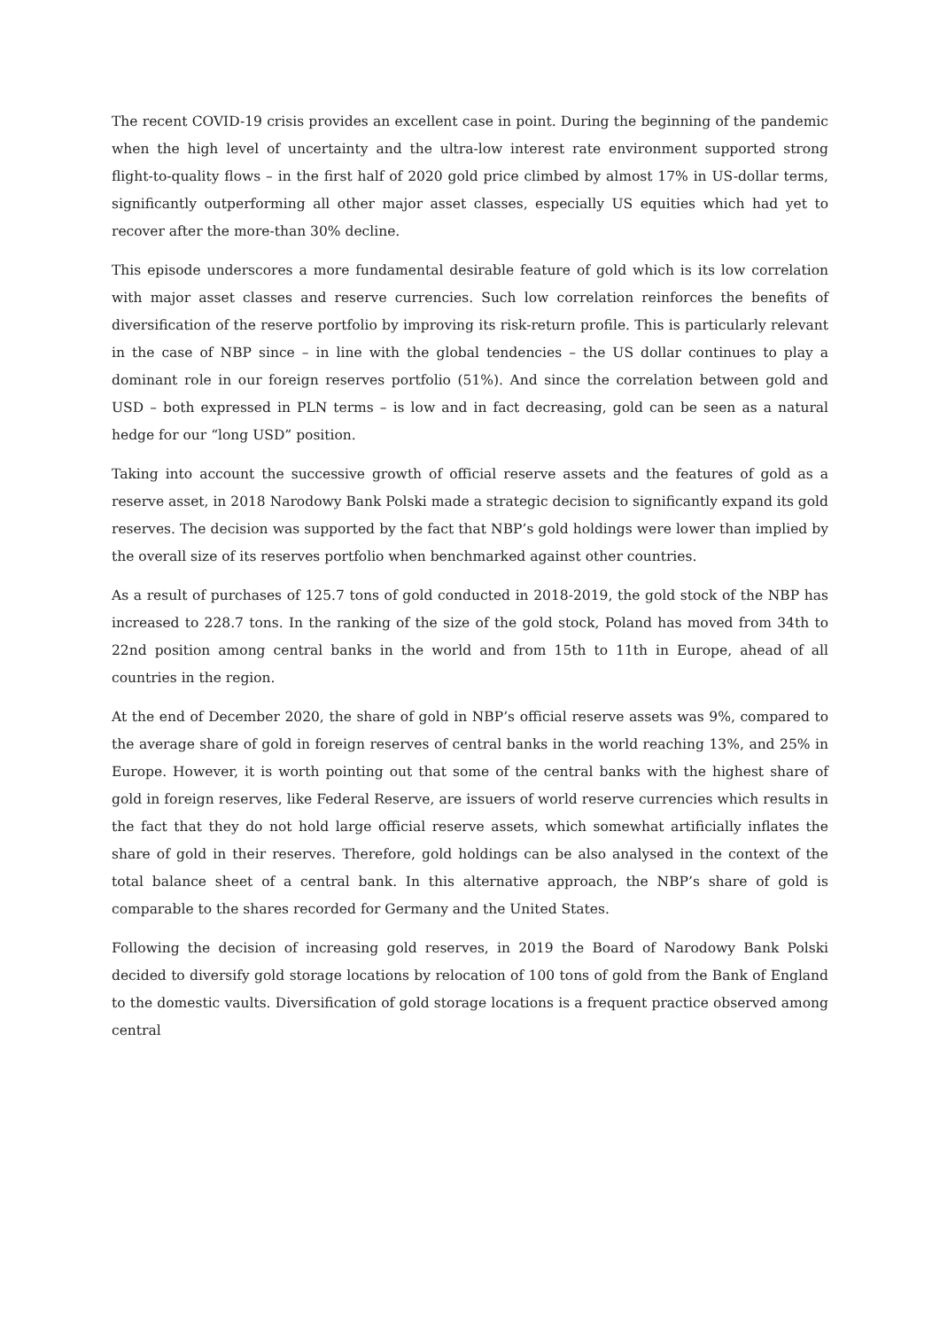The recent COVID-19 crisis provides an excellent case in point. During the beginning of the pandemic when the high level of uncertainty and the ultra-low interest rate environment supported strong flight-to-quality flows – in the first half of 2020 gold price climbed by almost 17% in US-dollar terms, significantly outperforming all other major asset classes, especially US equities which had yet to recover after the more-than 30% decline.
This episode underscores a more fundamental desirable feature of gold which is its low correlation with major asset classes and reserve currencies. Such low correlation reinforces the benefits of diversification of the reserve portfolio by improving its risk-return profile. This is particularly relevant in the case of NBP since – in line with the global tendencies – the US dollar continues to play a dominant role in our foreign reserves portfolio (51%). And since the correlation between gold and USD – both expressed in PLN terms – is low and in fact decreasing, gold can be seen as a natural hedge for our “long USD” position.
Taking into account the successive growth of official reserve assets and the features of gold as a reserve asset, in 2018 Narodowy Bank Polski made a strategic decision to significantly expand its gold reserves. The decision was supported by the fact that NBP’s gold holdings were lower than implied by the overall size of its reserves portfolio when benchmarked against other countries.
As a result of purchases of 125.7 tons of gold conducted in 2018-2019, the gold stock of the NBP has increased to 228.7 tons. In the ranking of the size of the gold stock, Poland has moved from 34th to 22nd position among central banks in the world and from 15th to 11th in Europe, ahead of all countries in the region.
At the end of December 2020, the share of gold in NBP’s official reserve assets was 9%, compared to the average share of gold in foreign reserves of central banks in the world reaching 13%, and 25% in Europe. However, it is worth pointing out that some of the central banks with the highest share of gold in foreign reserves, like Federal Reserve, are issuers of world reserve currencies which results in the fact that they do not hold large official reserve assets, which somewhat artificially inflates the share of gold in their reserves. Therefore, gold holdings can be also analysed in the context of the total balance sheet of a central bank. In this alternative approach, the NBP’s share of gold is comparable to the shares recorded for Germany and the United States.
Following the decision of increasing gold reserves, in 2019 the Board of Narodowy Bank Polski decided to diversify gold storage locations by relocation of 100 tons of gold from the Bank of England to the domestic vaults. Diversification of gold storage locations is a frequent practice observed among central